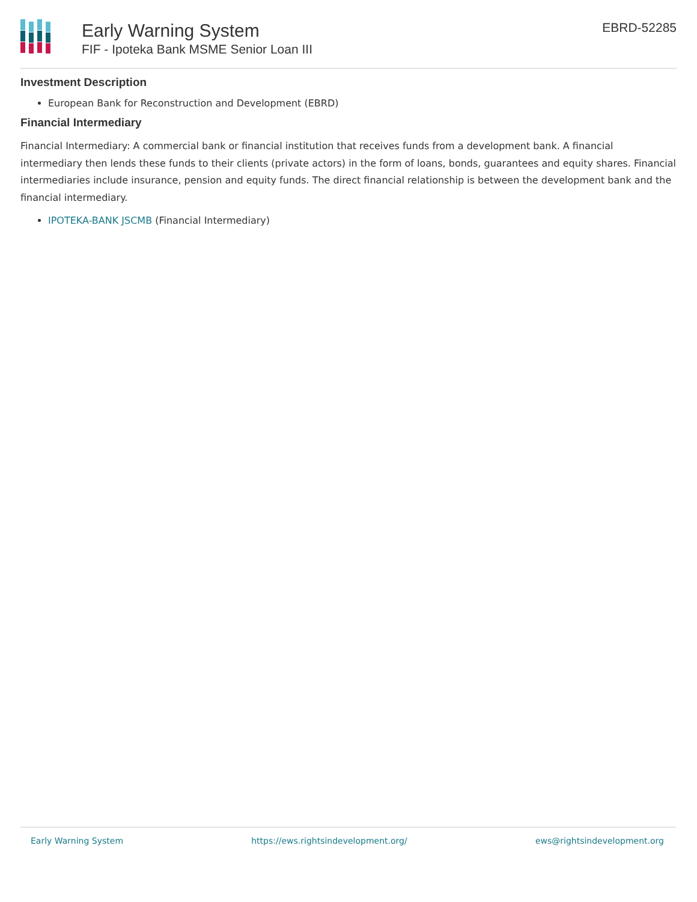Early Warning System
FIF - Ipoteka Bank MSME Senior Loan III
EBRD-52285
Investment Description
European Bank for Reconstruction and Development (EBRD)
Financial Intermediary
Financial Intermediary: A commercial bank or financial institution that receives funds from a development bank. A financial intermediary then lends these funds to their clients (private actors) in the form of loans, bonds, guarantees and equity shares. Financial intermediaries include insurance, pension and equity funds. The direct financial relationship is between the development bank and the financial intermediary.
IPOTEKA-BANK JSCMB (Financial Intermediary)
Early Warning System https://ews.rightsindevelopment.org/ ews@rightsindevelopment.org